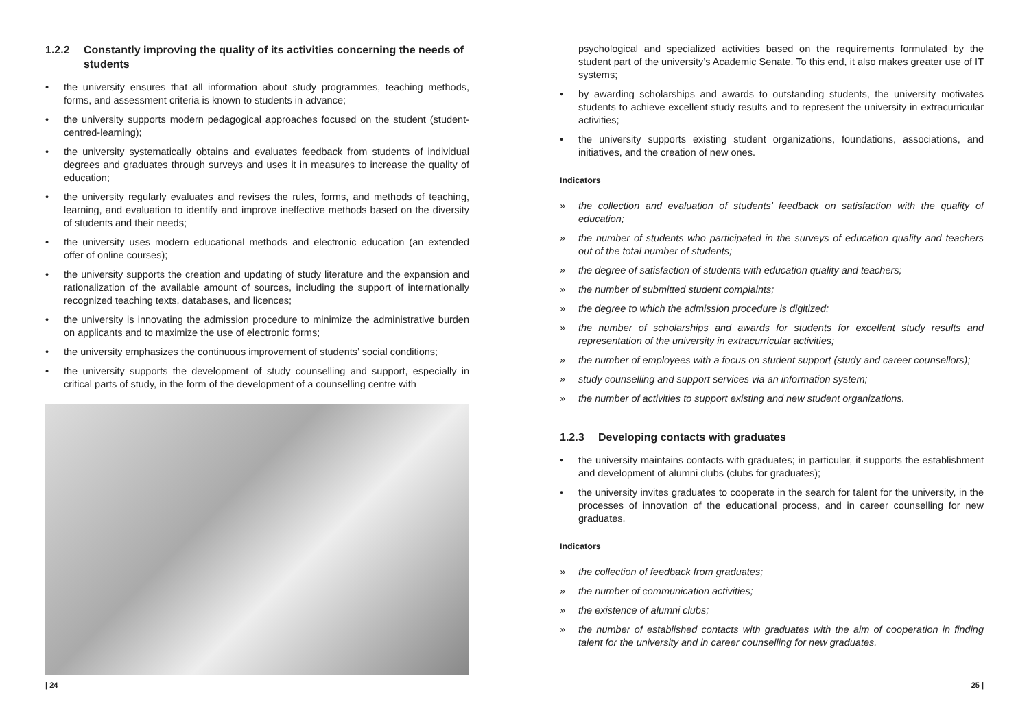1.2.2 Constantly improving the quality of its activities concerning the needs of students
• the university ensures that all information about study programmes, teaching methods, forms, and assessment criteria is known to students in advance;
• the university supports modern pedagogical approaches focused on the student (student-centred-learning);
• the university systematically obtains and evaluates feedback from students of individual degrees and graduates through surveys and uses it in measures to increase the quality of education;
• the university regularly evaluates and revises the rules, forms, and methods of teaching, learning, and evaluation to identify and improve ineffective methods based on the diversity of students and their needs;
• the university uses modern educational methods and electronic education (an extended offer of online courses);
• the university supports the creation and updating of study literature and the expansion and rationalization of the available amount of sources, including the support of internationally recognized teaching texts, databases, and licences;
• the university is innovating the admission procedure to minimize the administrative burden on applicants and to maximize the use of electronic forms;
• the university emphasizes the continuous improvement of students’ social conditions;
• the university supports the development of study counselling and support, especially in critical parts of study, in the form of the development of a counselling centre with
psychological and specialized activities based on the requirements formulated by the student part of the university’s Academic Senate. To this end, it also makes greater use of IT systems;
• by awarding scholarships and awards to outstanding students, the university motivates students to achieve excellent study results and to represent the university in extracurricular activities;
• the university supports existing student organizations, foundations, associations, and initiatives, and the creation of new ones.
Indicators
» the collection and evaluation of students’ feedback on satisfaction with the quality of education;
» the number of students who participated in the surveys of education quality and teachers out of the total number of students;
» the degree of satisfaction of students with education quality and teachers;
» the number of submitted student complaints;
» the degree to which the admission procedure is digitized;
» the number of scholarships and awards for students for excellent study results and representation of the university in extracurricular activities;
» the number of employees with a focus on student support (study and career counsellors);
» study counselling and support services via an information system;
» the number of activities to support existing and new student organizations.
1.2.3 Developing contacts with graduates
• the university maintains contacts with graduates; in particular, it supports the establishment and development of alumni clubs (clubs for graduates);
• the university invites graduates to cooperate in the search for talent for the university, in the processes of innovation of the educational process, and in career counselling for new graduates.
Indicators
» the collection of feedback from graduates;
» the number of communication activities;
» the existence of alumni clubs;
» the number of established contacts with graduates with the aim of cooperation in finding talent for the university and in career counselling for new graduates.
| 24 25 |